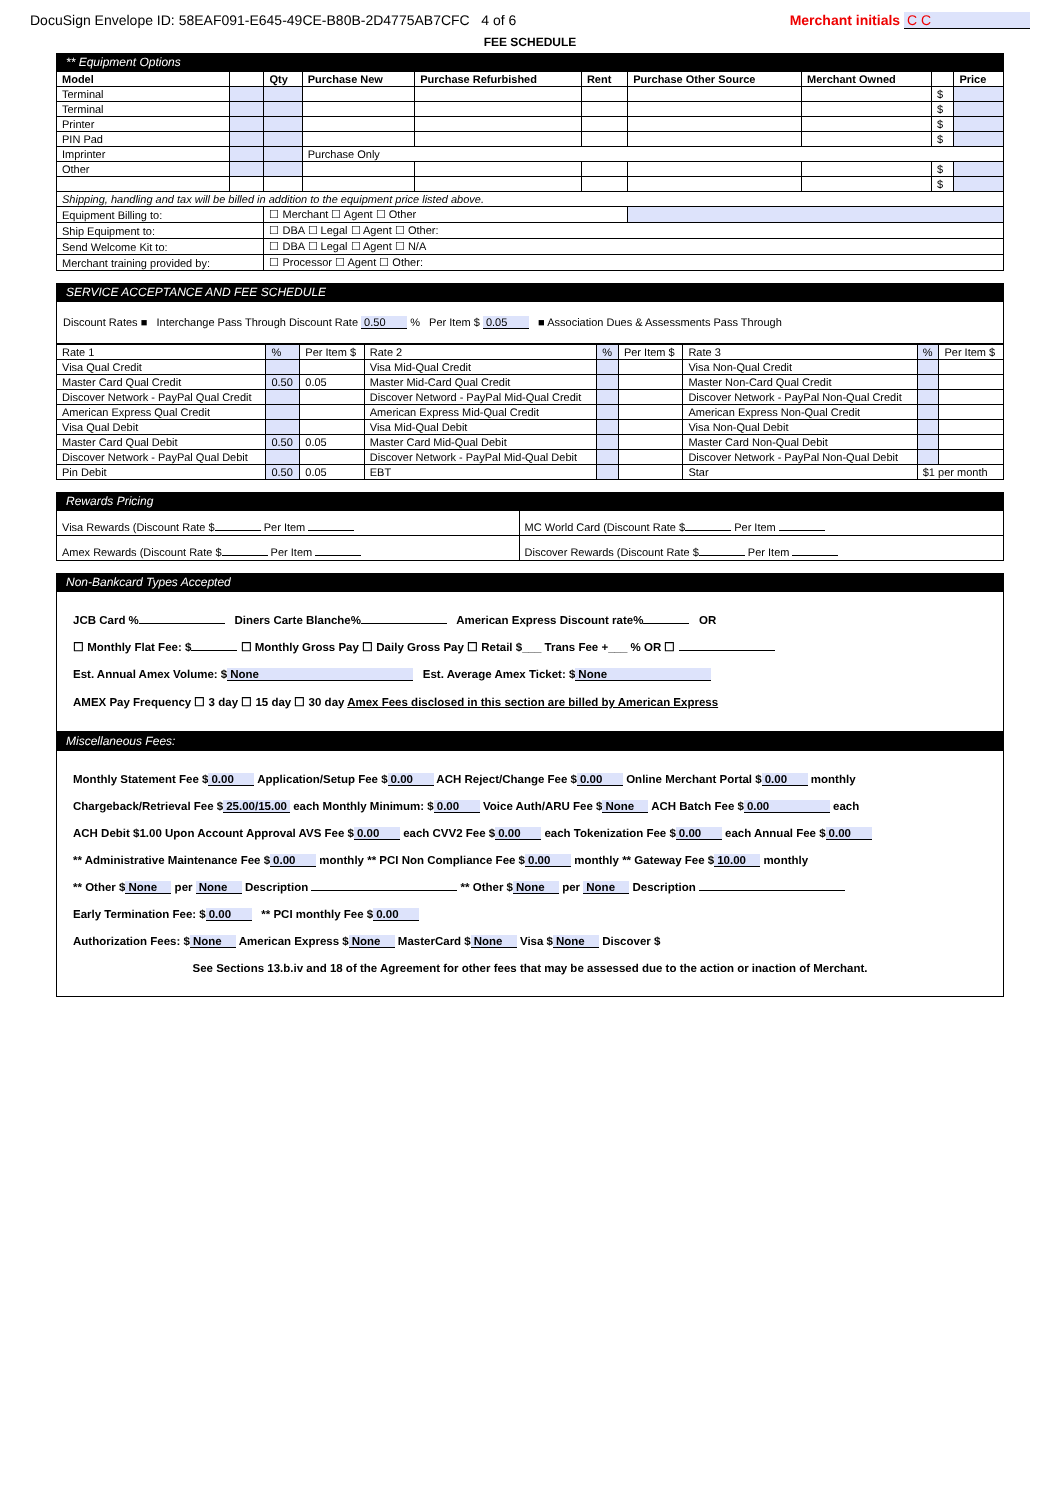DocuSign Envelope ID: 58EAF091-E645-49CE-B80B-2D4775AB7CFC 4 of 6 Merchant initials C C
FEE SCHEDULE
** Equipment Options
| Model | | Qty | Purchase New | Purchase Refurbished | Rent | Purchase Other Source | Merchant Owned | | Price |
| --- | --- | --- | --- | --- | --- | --- | --- | --- | --- |
| Terminal | | | | | | | | $ | |
| Terminal | | | | | | | | $ | |
| Printer | | | | | | | | $ | |
| PIN Pad | | | | | | | | $ | |
| Imprinter | | | Purchase Only | | | | | | |
| Other | | | | | | | | $ | |
| | | | | | | | | $ | |
| Shipping, handling and tax will be billed in addition to the equipment price listed above. | | | | | | | | | |
| Equipment Billing to: | | ☐ Merchant ☐ Agent ☐ Other | | | | | | | |
| Ship Equipment to: | | ☐ DBA ☐ Legal ☐ Agent ☐ Other: | | | | | | | |
| Send Welcome Kit to: | | ☐ DBA ☐ Legal ☐ Agent ☐ N/A | | | | | | | |
| Merchant training provided by: | | ☐ Processor ☐ Agent ☐ Other: | | | | | | | |
SERVICE ACCEPTANCE AND FEE SCHEDULE
Discount Rates ■ Interchange Pass Through Discount Rate 0.50 % Per Item $ 0.05 ■ Association Dues & Assessments Pass Through
| Rate 1 | % | Per Item $ | Rate 2 | % | Per Item $ | Rate 3 | % | Per Item $ |
| Visa Qual Credit | | | Visa Mid-Qual Credit | | | Visa Non-Qual Credit | | |
| Master Card Qual Credit | 0.50 | 0.05 | Master Mid-Card Qual Credit | | | Master Non-Card Qual Credit | | |
| Discover Network - PayPal Qual Credit | | | Discover Netword - PayPal Mid-Qual Credit | | | Discover Network - PayPal Non-Qual Credit | | |
| American Express Qual Credit | | | American Express Mid-Qual Credit | | | American Express Non-Qual Credit | | |
| Visa Qual Debit | | | Visa Mid-Qual Debit | | | Visa Non-Qual Debit | | |
| Master Card Qual Debit | 0.50 | 0.05 | Master Card Mid-Qual Debit | | | Master Card Non-Qual Debit | | |
| Discover Network - PayPal Qual Debit | | | Discover Network - PayPal Mid-Qual Debit | | | Discover Network - PayPal Non-Qual Debit | | |
| Pin Debit | 0.50 | 0.05 | EBT | | | Star | $1 per month | |
Rewards Pricing
| Visa Rewards (Discount Rate $ Per Item | MC World Card (Discount Rate $ Per Item |
| Amex Rewards (Discount Rate $ Per Item | Discover Rewards (Discount Rate $ Per Item |
Non-Bankcard Types Accepted
JCB Card % Diners Carte Blanche% American Express Discount rate% OR
☐ Monthly Flat Fee: $ ☐ Monthly Gross Pay ☐ Daily Gross Pay ☐ Retail $___ Trans Fee +___ % OR ☐
Est. Annual Amex Volume: $ None Est. Average Amex Ticket: $ None
AMEX Pay Frequency ☐ 3 day ☐ 15 day ☐ 30 day Amex Fees disclosed in this section are billed by American Express
Miscellaneous Fees:
Monthly Statement Fee $ 0.00 Application/Setup Fee $ 0.00 ACH Reject/Change Fee $ 0.00 Online Merchant Portal $ 0.00 monthly
Chargeback/Retrieval Fee $ 25.00/15.00 each Monthly Minimum: $ 0.00 Voice Auth/ARU Fee $ None ACH Batch Fee $ 0.00 each
ACH Debit $1.00 Upon Account Approval AVS Fee $ 0.00 each CVV2 Fee $ 0.00 each Tokenization Fee $ 0.00 each Annual Fee $ 0.00
** Administrative Maintenance Fee $ 0.00 monthly ** PCI Non Compliance Fee $ 0.00 monthly ** Gateway Fee $ 10.00 monthly
** Other $ None per None Description ** Other $ None per None Description
Early Termination Fee: $ 0.00 ** PCI monthly Fee $ 0.00
Authorization Fees: $ None American Express $ None MasterCard $ None Visa $ None Discover $
See Sections 13.b.iv and 18 of the Agreement for other fees that may be assessed due to the action or inaction of Merchant.